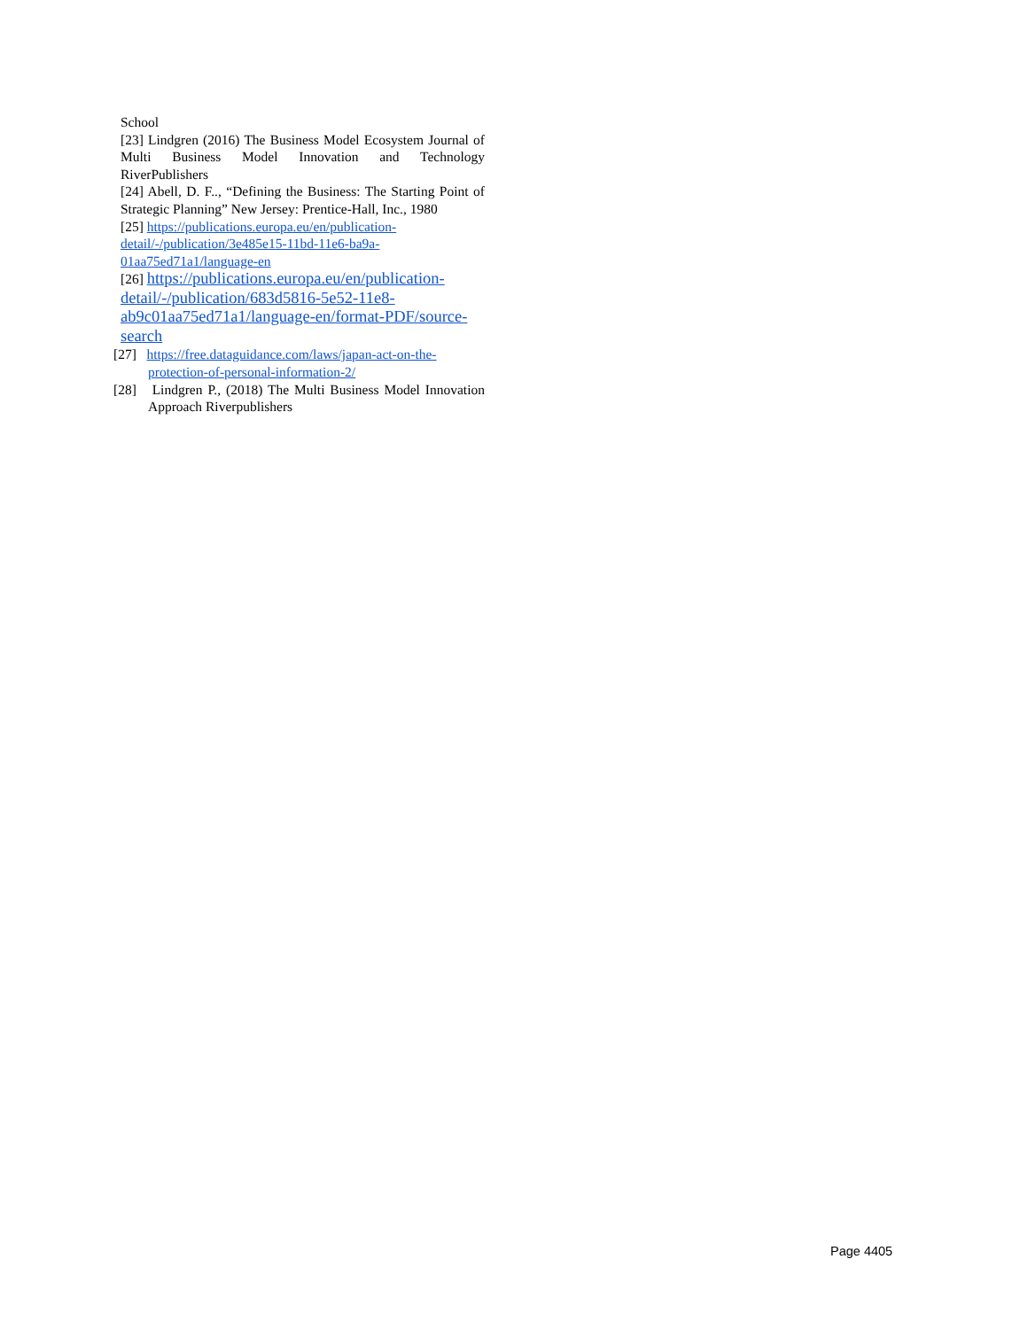School
[23] Lindgren (2016) The Business Model Ecosystem Journal of Multi Business Model Innovation and Technology RiverPublishers
[24] Abell, D. F.., “Defining the Business: The Starting Point of Strategic Planning” New Jersey: Prentice-Hall, Inc., 1980
[25] https://publications.europa.eu/en/publication-detail/-/publication/3e485e15-11bd-11e6-ba9a-01aa75ed71a1/language-en
[26] https://publications.europa.eu/en/publication-detail/-/publication/683d5816-5e52-11e8-ab9c01aa75ed71a1/language-en/format-PDF/source-search
[27] https://free.dataguidance.com/laws/japan-act-on-the-protection-of-personal-information-2/
[28] Lindgren P., (2018) The Multi Business Model Innovation Approach Riverpublishers
Page 4405